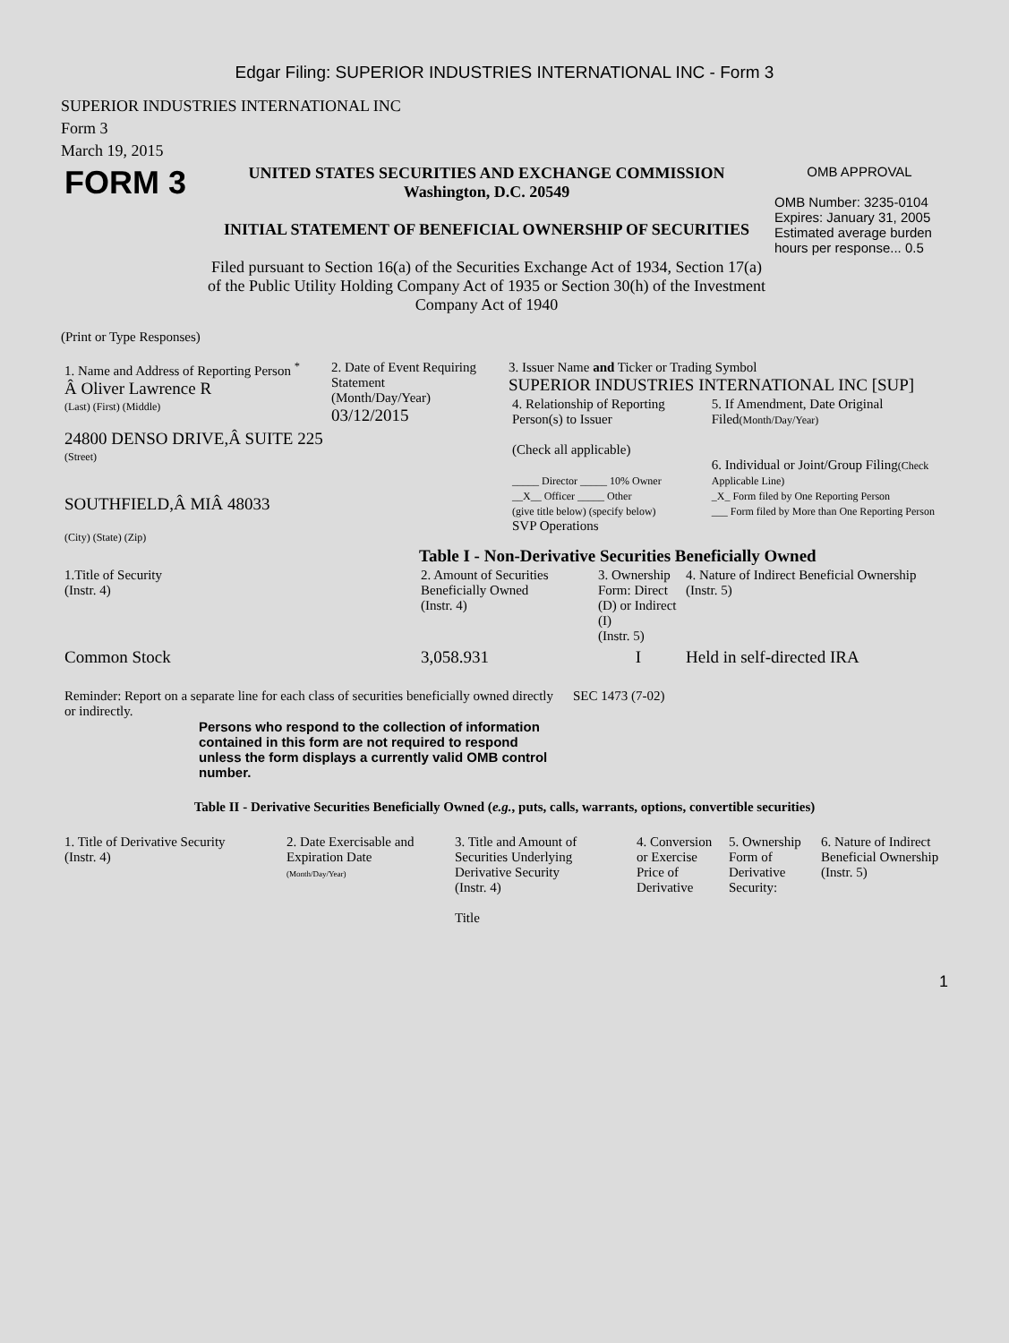Edgar Filing: SUPERIOR INDUSTRIES INTERNATIONAL INC - Form 3
SUPERIOR INDUSTRIES INTERNATIONAL INC
Form 3
March 19, 2015
| FORM 3 | UNITED STATES SECURITIES AND EXCHANGE COMMISSION Washington, D.C. 20549 INITIAL STATEMENT OF BENEFICIAL OWNERSHIP OF SECURITIES Filed pursuant to Section 16(a) of the Securities Exchange Act of 1934, Section 17(a) of the Public Utility Holding Company Act of 1935 or Section 30(h) of the Investment Company Act of 1940 | OMB APPROVAL OMB Number: 3235-0104 Expires: January 31, 2005 Estimated average burden hours per response... 0.5 |
(Print or Type Responses)
| 1. Name and Address of Reporting Person <sup>*</sup> Â Oliver Lawrence R (Last) (First) (Middle) 24800 DENSO DRIVE,Â SUITE 225 (Street) SOUTHFIELD,Â MIÂ 48033 (City) (State) (Zip) | 2. Date of Event Requiring Statement (Month/Day/Year) 03/12/2015 | 3. Issuer Name and Ticker or Trading Symbol SUPERIOR INDUSTRIES INTERNATIONAL INC [SUP] / 4. Relationship of Reporting Person(s) to Issuer (Check all applicable) _____ Director _____ 10% Owner __X__ Officer _____ Other (give title below) (specify below) SVP Operations / 5. If Amendment, Date Original Filed (Month/Day/Year) 6. Individual or Joint/Group Filing (Check Applicable Line) _X_ Form filed by One Reporting Person ___ Form filed by More than One Reporting Person / |
Table I - Non-Derivative Securities Beneficially Owned
| 1.Title of Security (Instr. 4) | 2. Amount of Securities Beneficially Owned (Instr. 4) | 3. Ownership Form: Direct (D) or Indirect (I) (Instr. 5) | 4. Nature of Indirect Beneficial Ownership (Instr. 5) |
| --- | --- | --- | --- |
| Common Stock | 3,058.931 | I | Held in self-directed IRA |
| Reminder: Report on a separate line for each class of securities beneficially owned directly or indirectly. Persons who respond to the collection of information contained in this form are not required to respond unless the form displays a currently valid OMB control number. | SEC 1473 (7-02) |
Table II - Derivative Securities Beneficially Owned (e.g., puts, calls, warrants, options, convertible securities)
| 1. Title of Derivative Security (Instr. 4) | 2. Date Exercisable and Expiration Date (Month/Day/Year) | 3. Title and Amount of Securities Underlying Derivative Security (Instr. 4) Title | 4. Conversion or Exercise Price of Derivative | 5. Ownership Form of Derivative Security: | 6. Nature of Indirect Beneficial Ownership (Instr. 5) |
| --- | --- | --- | --- | --- | --- |
1